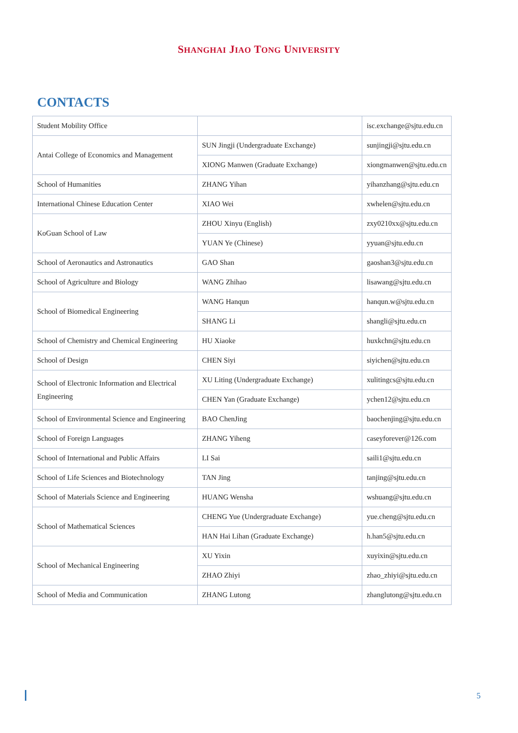SHANGHAI JIAO TONG UNIVERSITY
CONTACTS
| Student Mobility Office | | isc.exchange@sjtu.edu.cn |
| Antai College of Economics and Management | SUN Jingji (Undergraduate Exchange) | sunjingji@sjtu.edu.cn |
| | XIONG Manwen (Graduate Exchange) | xiongmanwen@sjtu.edu.cn |
| School of Humanities | ZHANG Yihan | yihanzhang@sjtu.edu.cn |
| International Chinese Education Center | XIAO Wei | xwhelen@sjtu.edu.cn |
| KoGuan School of Law | ZHOU Xinyu (English) | zxy0210xx@sjtu.edu.cn |
| | YUAN Ye (Chinese) | yyuan@sjtu.edu.cn |
| School of Aeronautics and Astronautics | GAO Shan | gaoshan3@sjtu.edu.cn |
| School of Agriculture and Biology | WANG Zhihao | lisawang@sjtu.edu.cn |
| School of Biomedical Engineering | WANG Hanqun | hanqun.w@sjtu.edu.cn |
| | SHANG Li | shangli@sjtu.edu.cn |
| School of Chemistry and Chemical Engineering | HU Xiaoke | huxkchn@sjtu.edu.cn |
| School of Design | CHEN Siyi | siyichen@sjtu.edu.cn |
| School of Electronic Information and Electrical Engineering | XU Liting (Undergraduate Exchange) | xulitingcs@sjtu.edu.cn |
| | CHEN Yan (Graduate Exchange) | ychen12@sjtu.edu.cn |
| School of Environmental Science and Engineering | BAO ChenJing | baochenjing@sjtu.edu.cn |
| School of Foreign Languages | ZHANG Yiheng | caseyforever@126.com |
| School of International and Public Affairs | LI Sai | saili1@sjtu.edu.cn |
| School of Life Sciences and Biotechnology | TAN Jing | tanjing@sjtu.edu.cn |
| School of Materials Science and Engineering | HUANG Wensha | wshuang@sjtu.edu.cn |
| School of Mathematical Sciences | CHENG Yue (Undergraduate Exchange) | yue.cheng@sjtu.edu.cn |
| | HAN Hai Lihan (Graduate Exchange) | h.han5@sjtu.edu.cn |
| School of Mechanical Engineering | XU Yixin | xuyixin@sjtu.edu.cn |
| | ZHAO Zhiyi | zhao_zhiyi@sjtu.edu.cn |
| School of Media and Communication | ZHANG Lutong | zhanglutong@sjtu.edu.cn |
5